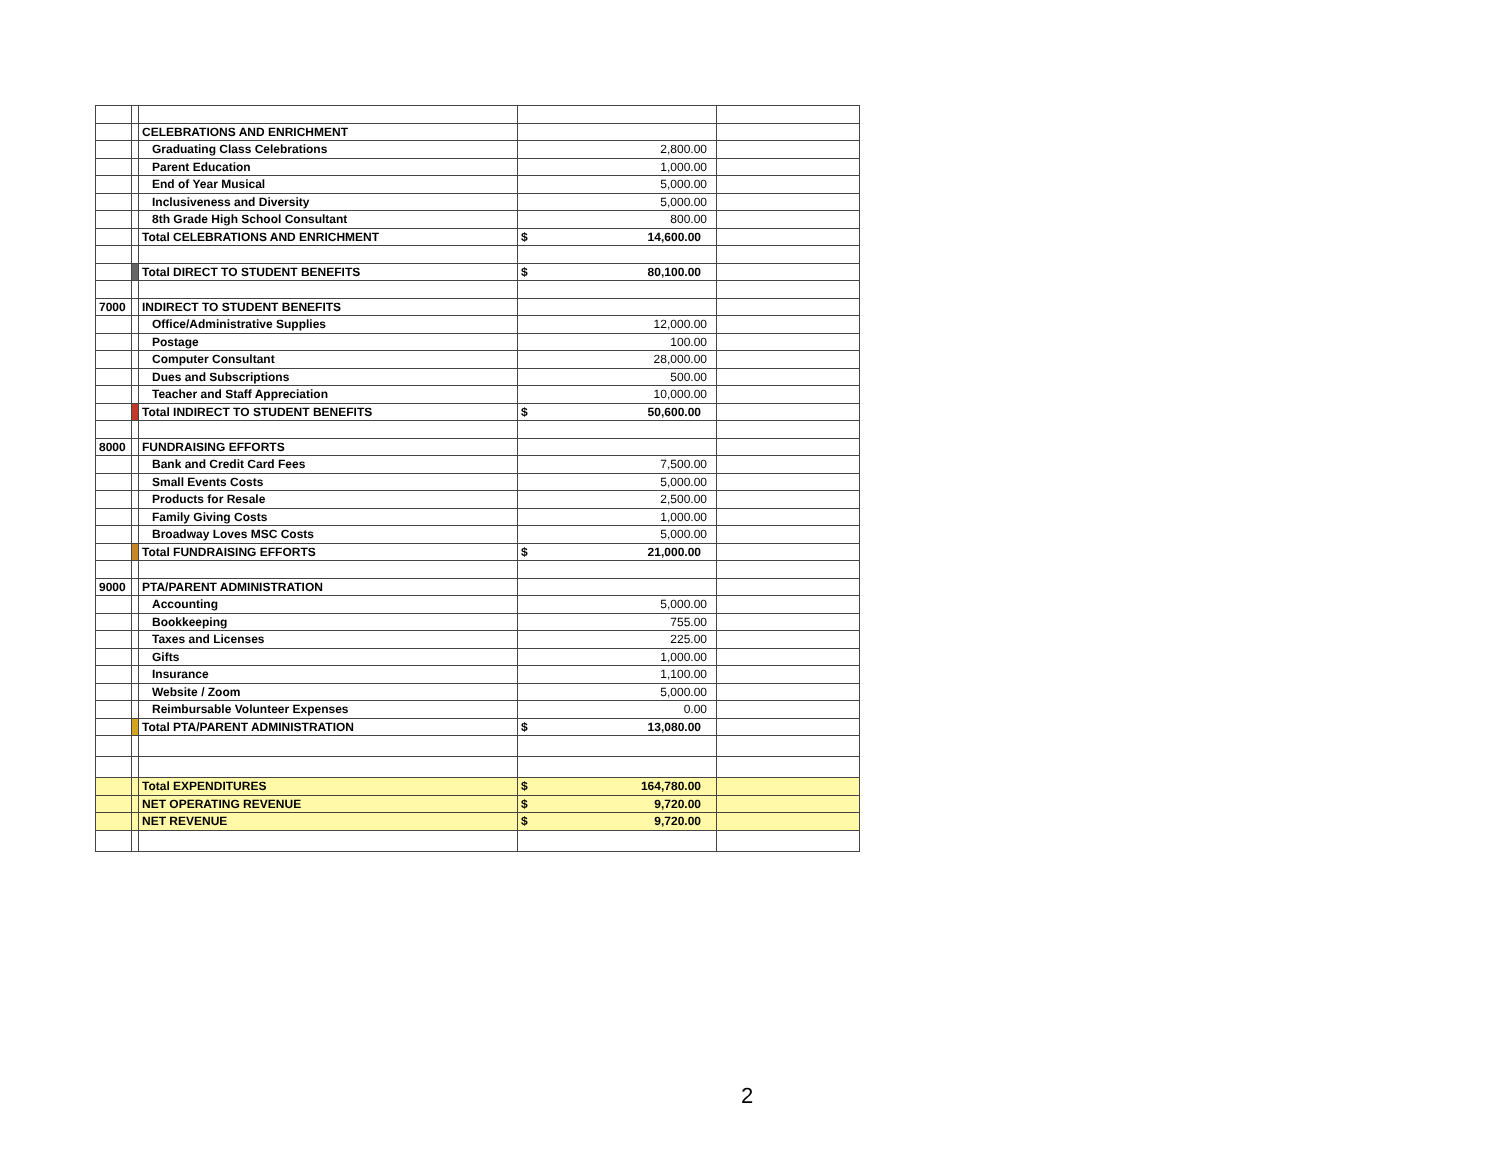| | | CELEBRATIONS AND ENRICHMENT | | |
| | | Graduating Class Celebrations | 2,800.00 | |
| | | Parent Education | 1,000.00 | |
| | | End of Year Musical | 5,000.00 | |
| | | Inclusiveness and Diversity | 5,000.00 | |
| | | 8th Grade High School Consultant | 800.00 | |
| | | Total CELEBRATIONS AND ENRICHMENT | $ 14,600.00 | |
| | | Total DIRECT TO STUDENT BENEFITS | $ 80,100.00 | |
| 7000 | | INDIRECT TO STUDENT BENEFITS | | |
| | | Office/Administrative Supplies | 12,000.00 | |
| | | Postage | 100.00 | |
| | | Computer Consultant | 28,000.00 | |
| | | Dues and Subscriptions | 500.00 | |
| | | Teacher and Staff Appreciation | 10,000.00 | |
| | | Total INDIRECT TO STUDENT BENEFITS | $ 50,600.00 | |
| 8000 | | FUNDRAISING EFFORTS | | |
| | | Bank and Credit Card Fees | 7,500.00 | |
| | | Small Events Costs | 5,000.00 | |
| | | Products for Resale | 2,500.00 | |
| | | Family Giving Costs | 1,000.00 | |
| | | Broadway Loves MSC Costs | 5,000.00 | |
| | | Total FUNDRAISING EFFORTS | $ 21,000.00 | |
| 9000 | | PTA/PARENT ADMINISTRATION | | |
| | | Accounting | 5,000.00 | |
| | | Bookkeeping | 755.00 | |
| | | Taxes and Licenses | 225.00 | |
| | | Gifts | 1,000.00 | |
| | | Insurance | 1,100.00 | |
| | | Website / Zoom | 5,000.00 | |
| | | Reimbursable Volunteer Expenses | 0.00 | |
| | | Total PTA/PARENT ADMINISTRATION | $ 13,080.00 | |
| | | Total EXPENDITURES | $ 164,780.00 | |
| | | NET OPERATING REVENUE | $ 9,720.00 | |
| | | NET REVENUE | $ 9,720.00 | |
2